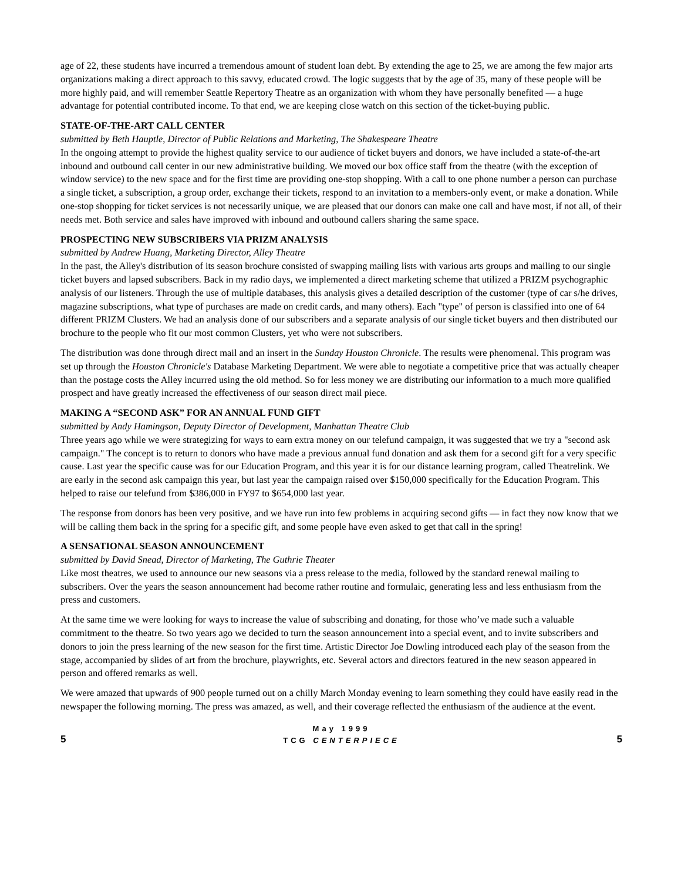age of 22, these students have incurred a tremendous amount of student loan debt. By extending the age to 25, we are among the few major arts organizations making a direct approach to this savvy, educated crowd. The logic suggests that by the age of 35, many of these people will be more highly paid, and will remember Seattle Repertory Theatre as an organization with whom they have personally benefited — a huge advantage for potential contributed income. To that end, we are keeping close watch on this section of the ticket-buying public.
STATE-OF-THE-ART CALL CENTER
submitted by Beth Hauptle, Director of Public Relations and Marketing, The Shakespeare Theatre
In the ongoing attempt to provide the highest quality service to our audience of ticket buyers and donors, we have included a state-of-the-art inbound and outbound call center in our new administrative building. We moved our box office staff from the theatre (with the exception of window service) to the new space and for the first time are providing one-stop shopping. With a call to one phone number a person can purchase a single ticket, a subscription, a group order, exchange their tickets, respond to an invitation to a members-only event, or make a donation. While one-stop shopping for ticket services is not necessarily unique, we are pleased that our donors can make one call and have most, if not all, of their needs met. Both service and sales have improved with inbound and outbound callers sharing the same space.
PROSPECTING NEW SUBSCRIBERS VIA PRIZM ANALYSIS
submitted by Andrew Huang, Marketing Director, Alley Theatre
In the past, the Alley's distribution of its season brochure consisted of swapping mailing lists with various arts groups and mailing to our single ticket buyers and lapsed subscribers. Back in my radio days, we implemented a direct marketing scheme that utilized a PRIZM psychographic analysis of our listeners. Through the use of multiple databases, this analysis gives a detailed description of the customer (type of car s/he drives, magazine subscriptions, what type of purchases are made on credit cards, and many others). Each "type" of person is classified into one of 64 different PRIZM Clusters. We had an analysis done of our subscribers and a separate analysis of our single ticket buyers and then distributed our brochure to the people who fit our most common Clusters, yet who were not subscribers.
The distribution was done through direct mail and an insert in the Sunday Houston Chronicle. The results were phenomenal. This program was set up through the Houston Chronicle's Database Marketing Department. We were able to negotiate a competitive price that was actually cheaper than the postage costs the Alley incurred using the old method. So for less money we are distributing our information to a much more qualified prospect and have greatly increased the effectiveness of our season direct mail piece.
MAKING A “SECOND ASK” FOR AN ANNUAL FUND GIFT
submitted by Andy Hamingson, Deputy Director of Development, Manhattan Theatre Club
Three years ago while we were strategizing for ways to earn extra money on our telefund campaign, it was suggested that we try a "second ask campaign." The concept is to return to donors who have made a previous annual fund donation and ask them for a second gift for a very specific cause. Last year the specific cause was for our Education Program, and this year it is for our distance learning program, called Theatrelink. We are early in the second ask campaign this year, but last year the campaign raised over $150,000 specifically for the Education Program. This helped to raise our telefund from $386,000 in FY97 to $654,000 last year.
The response from donors has been very positive, and we have run into few problems in acquiring second gifts — in fact they now know that we will be calling them back in the spring for a specific gift, and some people have even asked to get that call in the spring!
A SENSATIONAL SEASON ANNOUNCEMENT
submitted by David Snead, Director of Marketing, The Guthrie Theater
Like most theatres, we used to announce our new seasons via a press release to the media, followed by the standard renewal mailing to subscribers. Over the years the season announcement had become rather routine and formulaic, generating less and less enthusiasm from the press and customers.
At the same time we were looking for ways to increase the value of subscribing and donating, for those who’ve made such a valuable commitment to the theatre. So two years ago we decided to turn the season announcement into a special event, and to invite subscribers and donors to join the press learning of the new season for the first time. Artistic Director Joe Dowling introduced each play of the season from the stage, accompanied by slides of art from the brochure, playwrights, etc. Several actors and directors featured in the new season appeared in person and offered remarks as well.
We were amazed that upwards of 900 people turned out on a chilly March Monday evening to learn something they could have easily read in the newspaper the following morning. The press was amazed, as well, and their coverage reflected the enthusiasm of the audience at the event.
5
May 1999
TCG CENTERPIECE
5